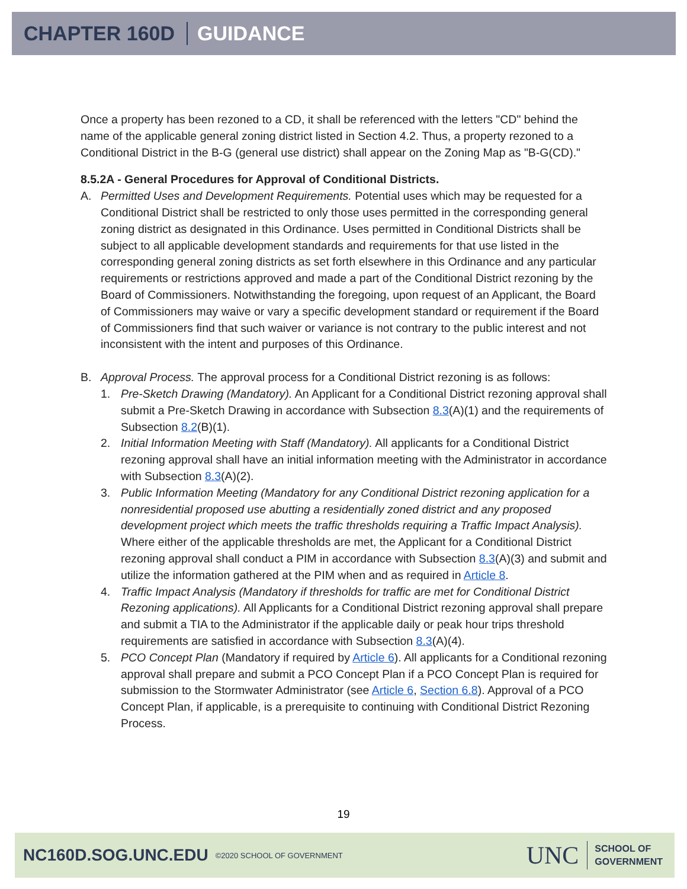CHAPTER 160D GUIDANCE
Once a property has been rezoned to a CD, it shall be referenced with the letters "CD" behind the name of the applicable general zoning district listed in Section 4.2. Thus, a property rezoned to a Conditional District in the B-G (general use district) shall appear on the Zoning Map as "B-G(CD)."
8.5.2A - General Procedures for Approval of Conditional Districts.
A. Permitted Uses and Development Requirements. Potential uses which may be requested for a Conditional District shall be restricted to only those uses permitted in the corresponding general zoning district as designated in this Ordinance. Uses permitted in Conditional Districts shall be subject to all applicable development standards and requirements for that use listed in the corresponding general zoning districts as set forth elsewhere in this Ordinance and any particular requirements or restrictions approved and made a part of the Conditional District rezoning by the Board of Commissioners. Notwithstanding the foregoing, upon request of an Applicant, the Board of Commissioners may waive or vary a specific development standard or requirement if the Board of Commissioners find that such waiver or variance is not contrary to the public interest and not inconsistent with the intent and purposes of this Ordinance.
B. Approval Process. The approval process for a Conditional District rezoning is as follows:
1. Pre-Sketch Drawing (Mandatory). An Applicant for a Conditional District rezoning approval shall submit a Pre-Sketch Drawing in accordance with Subsection 8.3(A)(1) and the requirements of Subsection 8.2(B)(1).
2. Initial Information Meeting with Staff (Mandatory). All applicants for a Conditional District rezoning approval shall have an initial information meeting with the Administrator in accordance with Subsection 8.3(A)(2).
3. Public Information Meeting (Mandatory for any Conditional District rezoning application for a nonresidential proposed use abutting a residentially zoned district and any proposed development project which meets the traffic thresholds requiring a Traffic Impact Analysis). Where either of the applicable thresholds are met, the Applicant for a Conditional District rezoning approval shall conduct a PIM in accordance with Subsection 8.3(A)(3) and submit and utilize the information gathered at the PIM when and as required in Article 8.
4. Traffic Impact Analysis (Mandatory if thresholds for traffic are met for Conditional District Rezoning applications). All Applicants for a Conditional District rezoning approval shall prepare and submit a TIA to the Administrator if the applicable daily or peak hour trips threshold requirements are satisfied in accordance with Subsection 8.3(A)(4).
5. PCO Concept Plan (Mandatory if required by Article 6). All applicants for a Conditional rezoning approval shall prepare and submit a PCO Concept Plan if a PCO Concept Plan is required for submission to the Stormwater Administrator (see Article 6, Section 6.8). Approval of a PCO Concept Plan, if applicable, is a prerequisite to continuing with Conditional District Rezoning Process.
19
NC160D.SOG.UNC.EDU ©2020 SCHOOL OF GOVERNMENT
UNC SCHOOL OF
GOVERNMENT